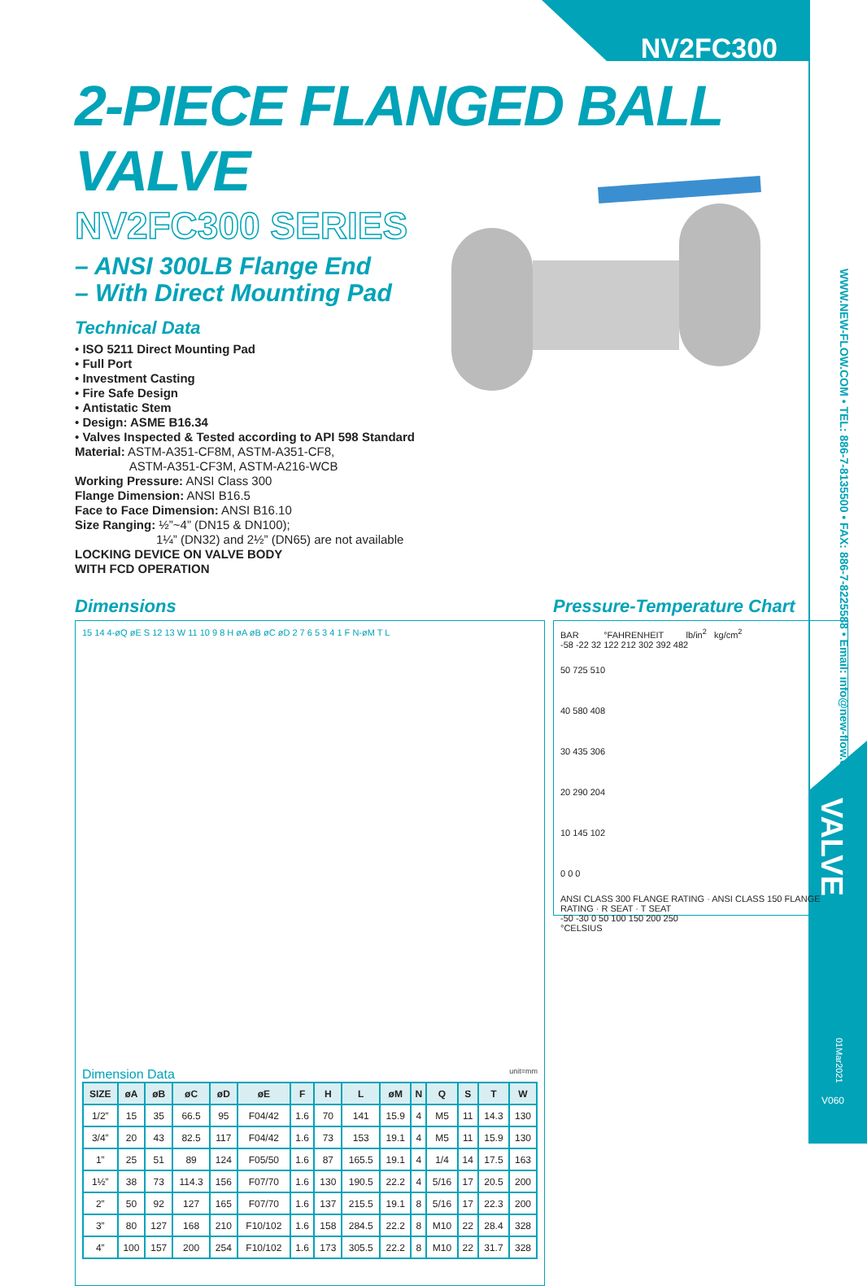NV2FC300
WWW.NEW-FLOW.COM • TEL: 886-7-8135500 • FAX: 886-7-8225588 • Email: info@new-flow.com
VALVE
01Mar2021
V060
2-PIECE FLANGED BALL VALVE
NV2FC300 SERIES
– ANSI 300LB Flange End
– With Direct Mounting Pad
Technical Data
• ISO 5211 Direct Mounting Pad
• Full Port
• Investment Casting
• Fire Safe Design
• Antistatic Stem
• Design: ASME B16.34
• Valves Inspected & Tested according to API 598 Standard
Material: ASTM-A351-CF8M, ASTM-A351-CF8,
ASTM-A351-CF3M, ASTM-A216-WCB
Working Pressure: ANSI Class 300
Flange Dimension: ANSI B16.5
Face to Face Dimension: ANSI B16.10
Size Ranging: ½”~4” (DN15 & DN100);
1¼” (DN32) and 2½” (DN65) are not available
LOCKING DEVICE ON VALVE BODY
WITH FCD OPERATION
Dimensions
15 14 4-øQ øE S 12 13 W 11 10 9 8 H øA øB øC øD 2 7 6 5 3 4 1 F N-øM T L
Dimension Data unit=mm
| SIZE | øA | øB | øC | øD | øE | F | H | L | øM | N | Q | S | T | W |
| --- | --- | --- | --- | --- | --- | --- | --- | --- | --- | --- | --- | --- | --- | --- |
| 1/2” | 15 | 35 | 66.5 | 95 | F04/42 | 1.6 | 70 | 141 | 15.9 | 4 | M5 | 11 | 14.3 | 130 |
| 3/4” | 20 | 43 | 82.5 | 117 | F04/42 | 1.6 | 73 | 153 | 19.1 | 4 | M5 | 11 | 15.9 | 130 |
| 1” | 25 | 51 | 89 | 124 | F05/50 | 1.6 | 87 | 165.5 | 19.1 | 4 | 1/4 | 14 | 17.5 | 163 |
| 1½” | 38 | 73 | 114.3 | 156 | F07/70 | 1.6 | 130 | 190.5 | 22.2 | 4 | 5/16 | 17 | 20.5 | 200 |
| 2” | 50 | 92 | 127 | 165 | F07/70 | 1.6 | 137 | 215.5 | 19.1 | 8 | 5/16 | 17 | 22.3 | 200 |
| 3” | 80 | 127 | 168 | 210 | F10/102 | 1.6 | 158 | 284.5 | 22.2 | 8 | M10 | 22 | 28.4 | 328 |
| 4” | 100 | 157 | 200 | 254 | F10/102 | 1.6 | 173 | 305.5 | 22.2 | 8 | M10 | 22 | 31.7 | 328 |
Pressure-Temperature Chart
BAR °FAHRENHEIT lb/in<sup>2</sup> kg/cm<sup>2</sup>
-58 -22 32 122 212 302 392 482
50 725 510
40 580 408
30 435 306
20 290 204
10 145 102
0 0 0
ANSI CLASS 300 FLANGE RATING · ANSI CLASS 150 FLANGE RATING · R SEAT · T SEAT
-50 -30 0 50 100 150 200 250
°CELSIUS